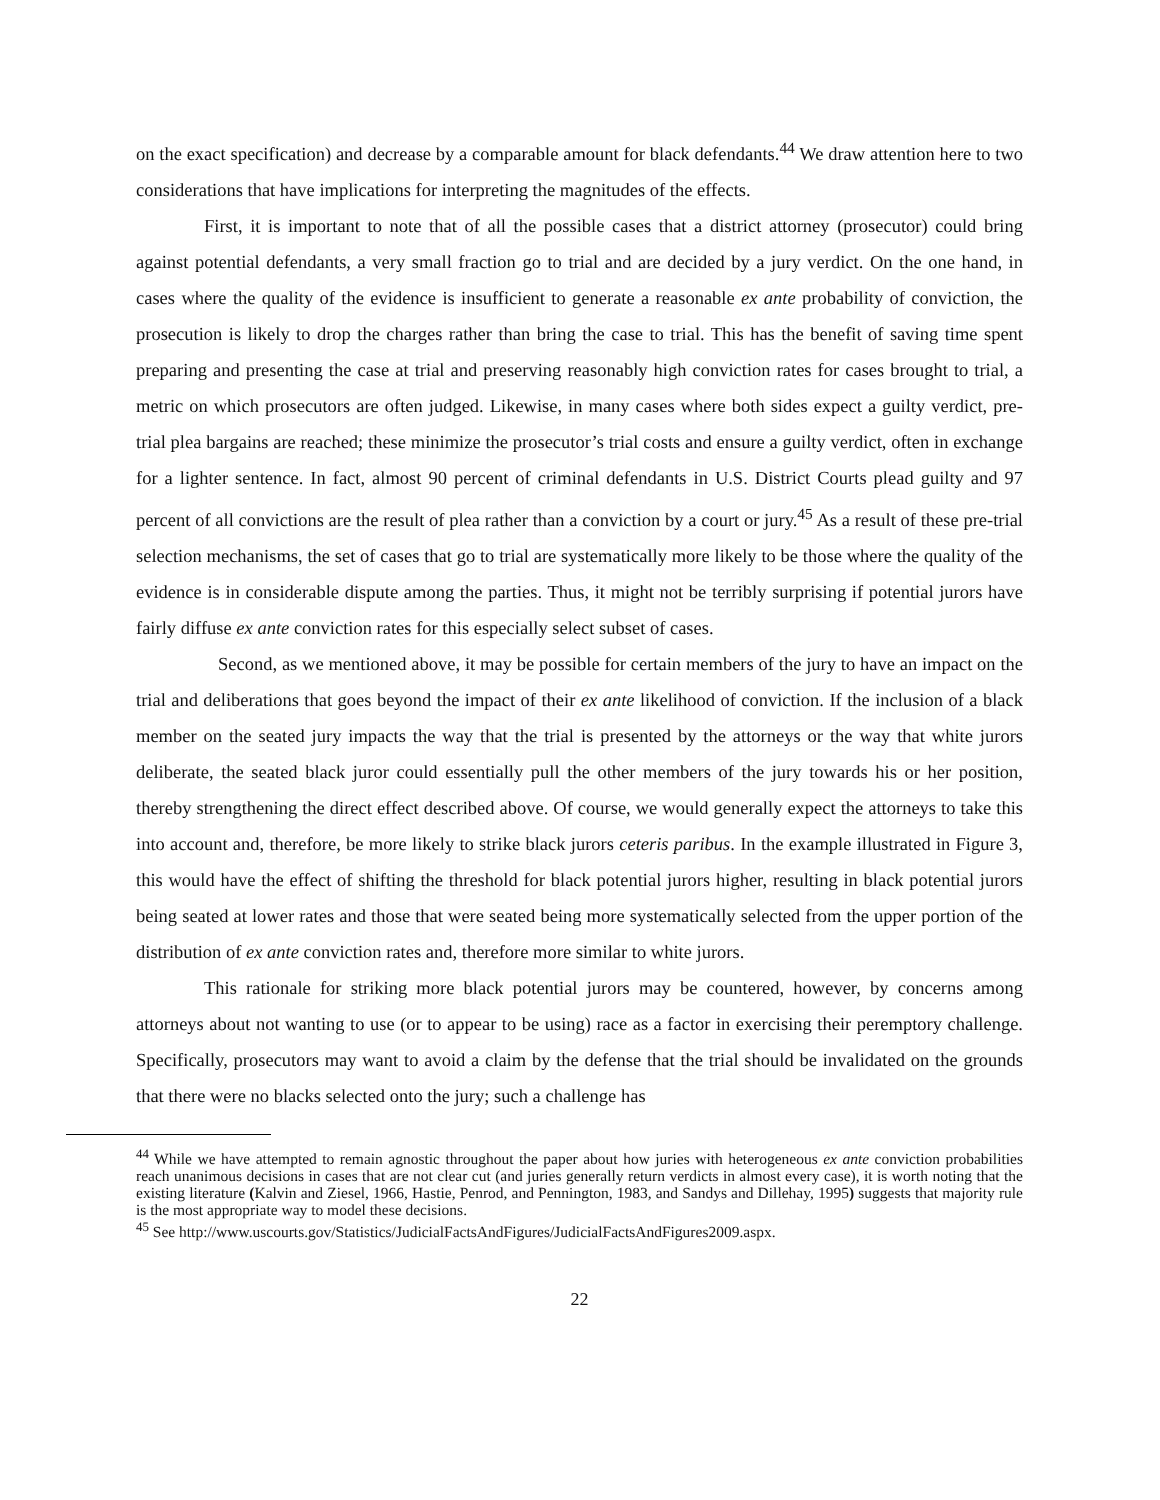on the exact specification) and decrease by a comparable amount for black defendants.<sup>44</sup> We draw attention here to two considerations that have implications for interpreting the magnitudes of the effects.
First, it is important to note that of all the possible cases that a district attorney (prosecutor) could bring against potential defendants, a very small fraction go to trial and are decided by a jury verdict. On the one hand, in cases where the quality of the evidence is insufficient to generate a reasonable ex ante probability of conviction, the prosecution is likely to drop the charges rather than bring the case to trial. This has the benefit of saving time spent preparing and presenting the case at trial and preserving reasonably high conviction rates for cases brought to trial, a metric on which prosecutors are often judged. Likewise, in many cases where both sides expect a guilty verdict, pre-trial plea bargains are reached; these minimize the prosecutor’s trial costs and ensure a guilty verdict, often in exchange for a lighter sentence. In fact, almost 90 percent of criminal defendants in U.S. District Courts plead guilty and 97 percent of all convictions are the result of plea rather than a conviction by a court or jury.<sup>45</sup> As a result of these pre-trial selection mechanisms, the set of cases that go to trial are systematically more likely to be those where the quality of the evidence is in considerable dispute among the parties. Thus, it might not be terribly surprising if potential jurors have fairly diffuse ex ante conviction rates for this especially select subset of cases.
Second, as we mentioned above, it may be possible for certain members of the jury to have an impact on the trial and deliberations that goes beyond the impact of their ex ante likelihood of conviction. If the inclusion of a black member on the seated jury impacts the way that the trial is presented by the attorneys or the way that white jurors deliberate, the seated black juror could essentially pull the other members of the jury towards his or her position, thereby strengthening the direct effect described above. Of course, we would generally expect the attorneys to take this into account and, therefore, be more likely to strike black jurors ceteris paribus. In the example illustrated in Figure 3, this would have the effect of shifting the threshold for black potential jurors higher, resulting in black potential jurors being seated at lower rates and those that were seated being more systematically selected from the upper portion of the distribution of ex ante conviction rates and, therefore more similar to white jurors.
This rationale for striking more black potential jurors may be countered, however, by concerns among attorneys about not wanting to use (or to appear to be using) race as a factor in exercising their peremptory challenge. Specifically, prosecutors may want to avoid a claim by the defense that the trial should be invalidated on the grounds that there were no blacks selected onto the jury; such a challenge has
<sup>44</sup> While we have attempted to remain agnostic throughout the paper about how juries with heterogeneous ex ante conviction probabilities reach unanimous decisions in cases that are not clear cut (and juries generally return verdicts in almost every case), it is worth noting that the existing literature (Kalvin and Ziesel, 1966, Hastie, Penrod, and Pennington, 1983, and Sandys and Dillehay, 1995) suggests that majority rule is the most appropriate way to model these decisions.
<sup>45</sup> See http://www.uscourts.gov/Statistics/JudicialFactsAndFigures/JudicialFactsAndFigures2009.aspx.
22